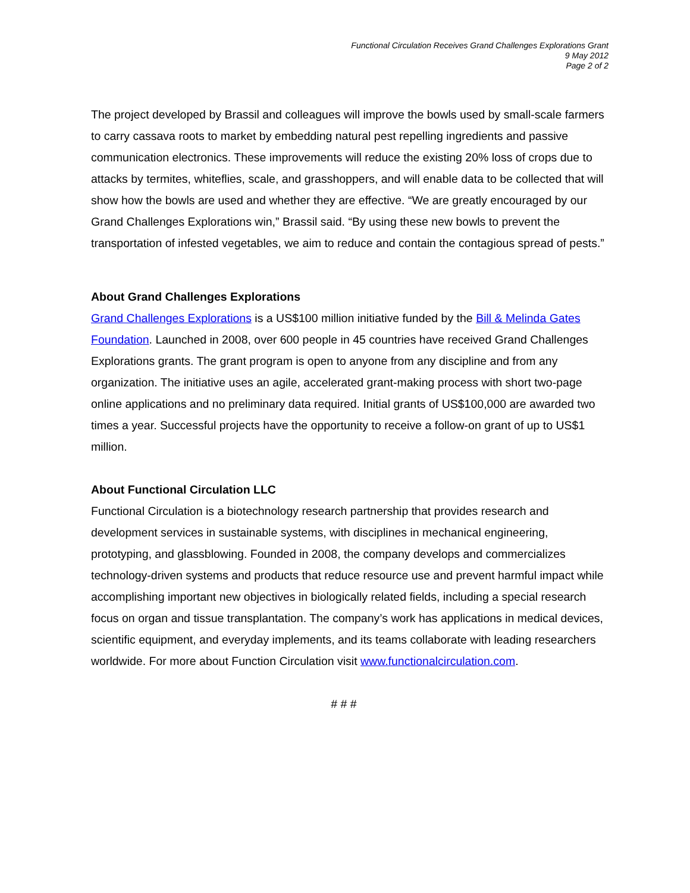Functional Circulation Receives Grand Challenges Explorations Grant
9 May 2012
Page 2 of 2
The project developed by Brassil and colleagues will improve the bowls used by small-scale farmers to carry cassava roots to market by embedding natural pest repelling ingredients and passive communication electronics. These improvements will reduce the existing 20% loss of crops due to attacks by termites, whiteflies, scale, and grasshoppers, and will enable data to be collected that will show how the bowls are used and whether they are effective. “We are greatly encouraged by our Grand Challenges Explorations win,” Brassil said. “By using these new bowls to prevent the transportation of infested vegetables, we aim to reduce and contain the contagious spread of pests.”
About Grand Challenges Explorations
Grand Challenges Explorations is a US$100 million initiative funded by the Bill & Melinda Gates Foundation. Launched in 2008, over 600 people in 45 countries have received Grand Challenges Explorations grants. The grant program is open to anyone from any discipline and from any organization. The initiative uses an agile, accelerated grant-making process with short two-page online applications and no preliminary data required. Initial grants of US$100,000 are awarded two times a year. Successful projects have the opportunity to receive a follow-on grant of up to US$1 million.
About Functional Circulation LLC
Functional Circulation is a biotechnology research partnership that provides research and development services in sustainable systems, with disciplines in mechanical engineering, prototyping, and glassblowing. Founded in 2008, the company develops and commercializes technology-driven systems and products that reduce resource use and prevent harmful impact while accomplishing important new objectives in biologically related fields, including a special research focus on organ and tissue transplantation. The company’s work has applications in medical devices, scientific equipment, and everyday implements, and its teams collaborate with leading researchers worldwide. For more about Function Circulation visit www.functionalcirculation.com.
# # #